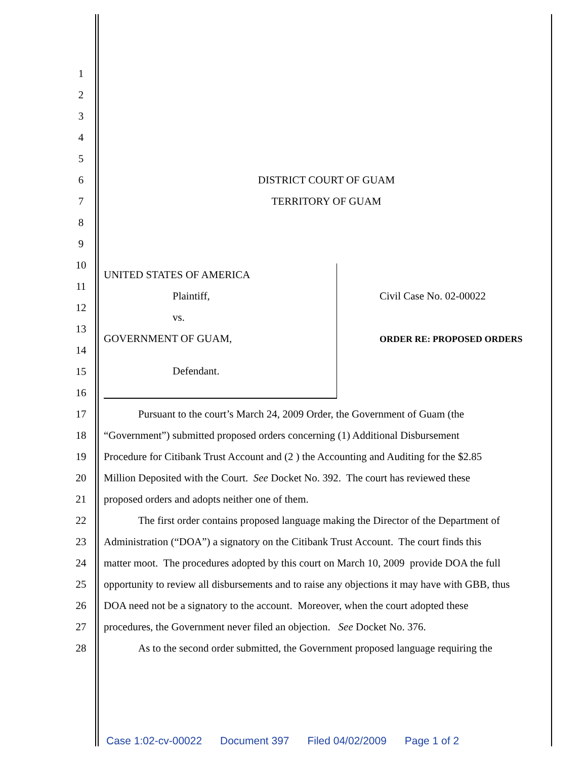1
2
3
4
5
6 DISTRICT COURT OF GUAM
7 TERRITORY OF GUAM
8
9
10
11
12
13
14
15
16
17 Pursuant to the court’s March 24, 2009 Order, the Government of Guam (the
18 “Government”) submitted proposed orders concerning (1) Additional Disbursement
19 Procedure for Citibank Trust Account and (2 ) the Accounting and Auditing for the $2.85
20 Million Deposited with the Court. See Docket No. 392. The court has reviewed these
21 proposed orders and adopts neither one of them.
22 The first order contains proposed language making the Director of the Department of
23 Administration (“DOA”) a signatory on the Citibank Trust Account. The court finds this
24 matter moot. The procedures adopted by this court on March 10, 2009 provide DOA the full
25 opportunity to review all disbursements and to raise any objections it may have with GBB, thus
26 DOA need not be a signatory to the account. Moreover, when the court adopted these
27 procedures, the Government never filed an objection. See Docket No. 376.
28 As to the second order submitted, the Government proposed language requiring the
UNITED STATES OF AMERICA
Plaintiff,
vs.
GOVERNMENT OF GUAM,
Defendant.
Civil Case No. 02-00022
ORDER RE: PROPOSED ORDERS
Case 1:02-cv-00022 Document 397 Filed 04/02/2009 Page 1 of 2